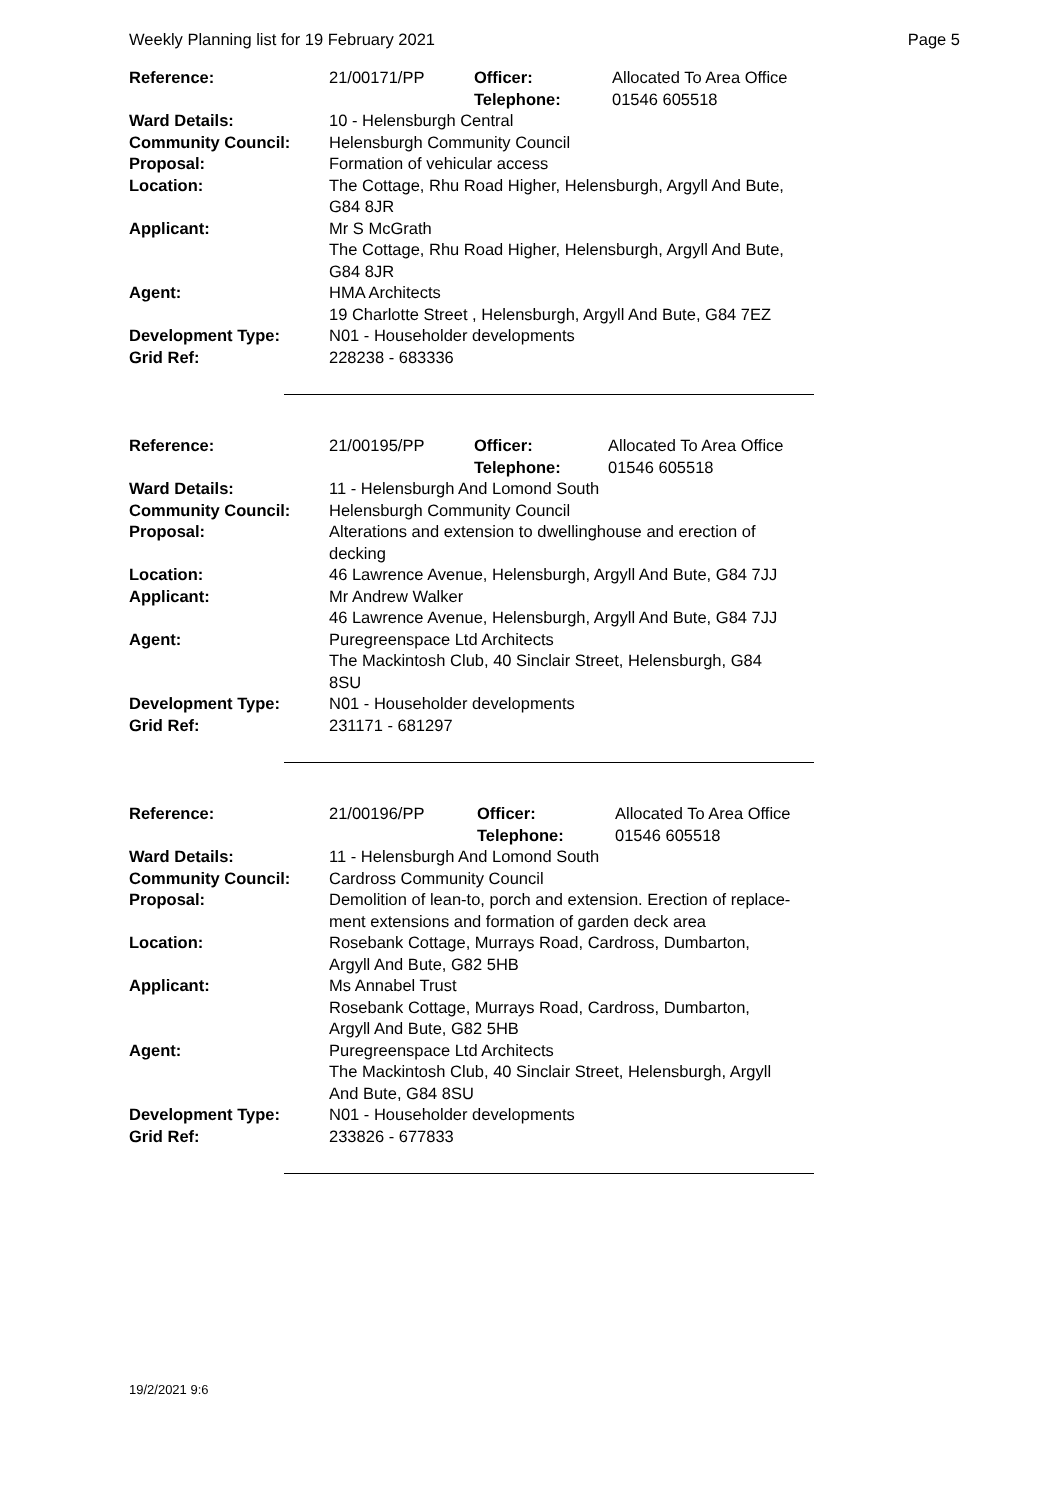Weekly Planning list for 19 February 2021 Page 5
| Reference: | 21/00171/PP | Officer: Telephone: | Allocated To Area Office 01546 605518 |
| Ward Details: | 10 - Helensburgh Central | | |
| Community Council: | Helensburgh Community Council | | |
| Proposal: | Formation of vehicular access | | |
| Location: | The Cottage, Rhu Road Higher, Helensburgh, Argyll And Bute, G84 8JR | | |
| Applicant: | Mr S McGrath The Cottage, Rhu Road Higher, Helensburgh, Argyll And Bute, G84 8JR | | |
| Agent: | HMA Architects 19 Charlotte Street , Helensburgh, Argyll And Bute, G84 7EZ | | |
| Development Type: | N01 - Householder developments | | |
| Grid Ref: | 228238 - 683336 | | |
| Reference: | 21/00195/PP | Officer: Telephone: | Allocated To Area Office 01546 605518 |
| Ward Details: | 11 - Helensburgh And Lomond South | | |
| Community Council: | Helensburgh Community Council | | |
| Proposal: | Alterations and extension to dwellinghouse and erection of decking | | |
| Location: | 46 Lawrence Avenue, Helensburgh, Argyll And Bute, G84 7JJ | | |
| Applicant: | Mr Andrew Walker 46 Lawrence Avenue, Helensburgh, Argyll And Bute, G84 7JJ | | |
| Agent: | Puregreenspace Ltd Architects The Mackintosh Club, 40 Sinclair Street, Helensburgh, G84 8SU | | |
| Development Type: | N01 - Householder developments | | |
| Grid Ref: | 231171 - 681297 | | |
| Reference: | 21/00196/PP | Officer: Telephone: | Allocated To Area Office 01546 605518 |
| Ward Details: | 11 - Helensburgh And Lomond South | | |
| Community Council: | Cardross Community Council | | |
| Proposal: | Demolition of lean-to, porch and extension. Erection of replace- ment extensions and formation of garden deck area | | |
| Location: | Rosebank Cottage, Murrays Road, Cardross, Dumbarton, Argyll And Bute, G82 5HB | | |
| Applicant: | Ms Annabel Trust Rosebank Cottage, Murrays Road, Cardross, Dumbarton, Argyll And Bute, G82 5HB | | |
| Agent: | Puregreenspace Ltd Architects The Mackintosh Club, 40 Sinclair Street, Helensburgh, Argyll And Bute, G84 8SU | | |
| Development Type: | N01 - Householder developments | | |
| Grid Ref: | 233826 - 677833 | | |
19/2/2021 9:6